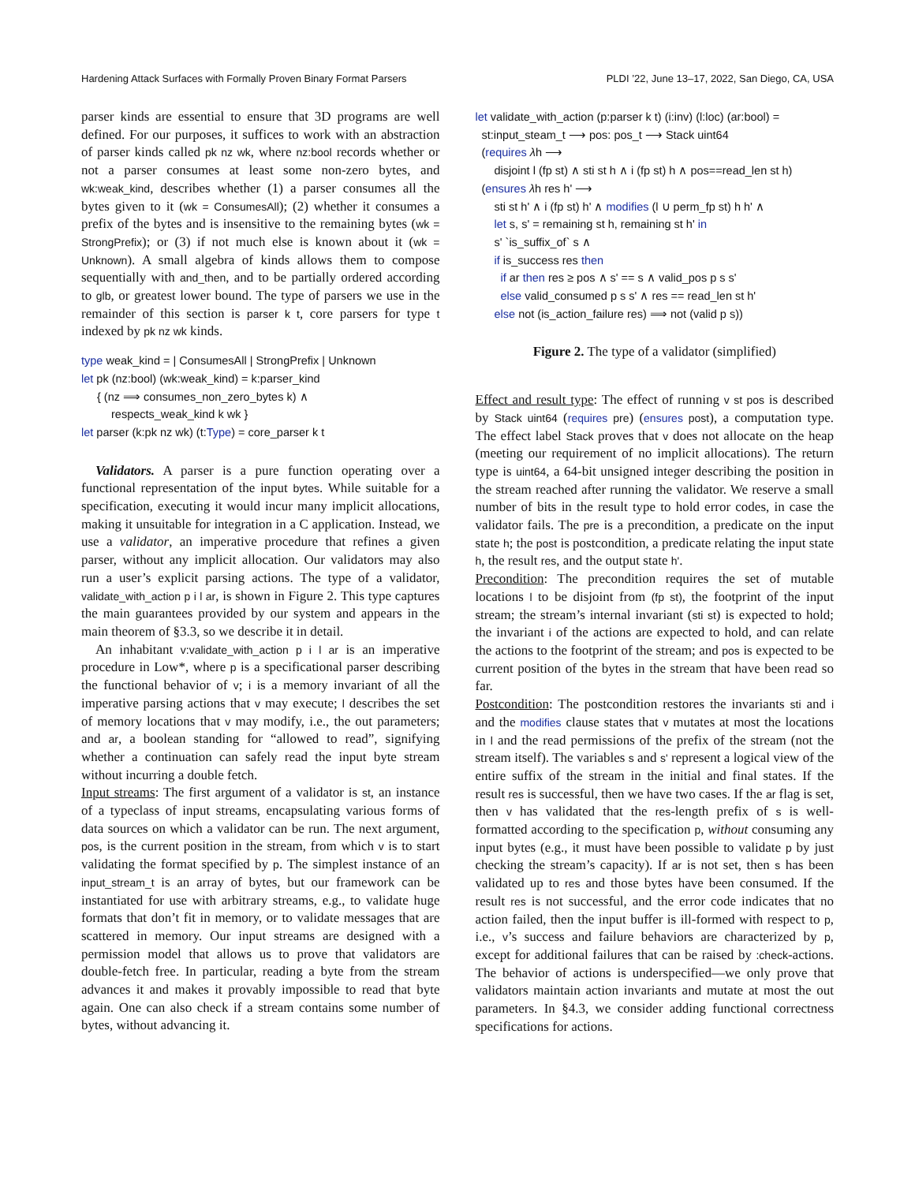Hardening Attack Surfaces with Formally Proven Binary Format Parsers PLDI ’22, June 13–17, 2022, San Diego, CA, USA
parser kinds are essential to ensure that 3D programs are well defined. For our purposes, it suffices to work with an abstraction of parser kinds called pk nz wk, where nz:bool records whether or not a parser consumes at least some non-zero bytes, and wk:weak_kind, describes whether (1) a parser consumes all the bytes given to it (wk = ConsumesAll); (2) whether it consumes a prefix of the bytes and is insensitive to the remaining bytes (wk = StrongPrefix); or (3) if not much else is known about it (wk = Unknown). A small algebra of kinds allows them to compose sequentially with and_then, and to be partially ordered according to glb, or greatest lower bound. The type of parsers we use in the remainder of this section is parser k t, core parsers for type t indexed by pk nz wk kinds.
type weak_kind = | ConsumesAll | StrongPrefix | Unknown
let pk (nz:bool) (wk:weak_kind) = k:parser_kind
{ (nz ⟹ consumes_non_zero_bytes k) ∧
respects_weak_kind k wk }
let parser (k:pk nz wk) (t:Type) = core_parser k t
Validators. A parser is a pure function operating over a functional representation of the input bytes. While suitable for a specification, executing it would incur many implicit allocations, making it unsuitable for integration in a C application. Instead, we use a validator, an imperative procedure that refines a given parser, without any implicit allocation. Our validators may also run a user’s explicit parsing actions. The type of a validator, validate_with_action p i l ar, is shown in Figure 2. This type captures the main guarantees provided by our system and appears in the main theorem of §3.3, so we describe it in detail.
An inhabitant v:validate_with_action p i l ar is an imperative procedure in Low*, where p is a specificational parser describing the functional behavior of v; i is a memory invariant of all the imperative parsing actions that v may execute; l describes the set of memory locations that v may modify, i.e., the out parameters; and ar, a boolean standing for “allowed to read”, signifying whether a continuation can safely read the input byte stream without incurring a double fetch.
Input streams: The first argument of a validator is st, an instance of a typeclass of input streams, encapsulating various forms of data sources on which a validator can be run. The next argument, pos, is the current position in the stream, from which v is to start validating the format specified by p. The simplest instance of an input_stream_t is an array of bytes, but our framework can be instantiated for use with arbitrary streams, e.g., to validate huge formats that don’t fit in memory, or to validate messages that are scattered in memory. Our input streams are designed with a permission model that allows us to prove that validators are double-fetch free. In particular, reading a byte from the stream advances it and makes it provably impossible to read that byte again. One can also check if a stream contains some number of bytes, without advancing it.
let validate_with_action (p:parser k t) (i:inv) (l:loc) (ar:bool) =
st:input_steam_t ⟶ pos: pos_t ⟶ Stack uint64
(requires λh ⟶
disjoint l (fp st) ∧ sti st h ∧ i (fp st) h ∧ pos==read_len st h)
(ensures λh res h' ⟶
sti st h' ∧ i (fp st) h' ∧ modifies (l ∪ perm_fp st) h h' ∧
let s, s' = remaining st h, remaining st h' in
s' `is_suffix_of` s ∧
if is_success res then
if ar then res ≥ pos ∧ s' == s ∧ valid_pos p s s'
else valid_consumed p s s' ∧ res == read_len st h'
else not (is_action_failure res) ⟹ not (valid p s))
Figure 2. The type of a validator (simplified)
Effect and result type: The effect of running v st pos is described by Stack uint64 (requires pre) (ensures post), a computation type. The effect label Stack proves that v does not allocate on the heap (meeting our requirement of no implicit allocations). The return type is uint64, a 64-bit unsigned integer describing the position in the stream reached after running the validator. We reserve a small number of bits in the result type to hold error codes, in case the validator fails. The pre is a precondition, a predicate on the input state h; the post is postcondition, a predicate relating the input state h, the result res, and the output state h'.
Precondition: The precondition requires the set of mutable locations l to be disjoint from (fp st), the footprint of the input stream; the stream’s internal invariant (sti st) is expected to hold; the invariant i of the actions are expected to hold, and can relate the actions to the footprint of the stream; and pos is expected to be current position of the bytes in the stream that have been read so far.
Postcondition: The postcondition restores the invariants sti and i and the modifies clause states that v mutates at most the locations in l and the read permissions of the prefix of the stream (not the stream itself). The variables s and s' represent a logical view of the entire suffix of the stream in the initial and final states. If the result res is successful, then we have two cases. If the ar flag is set, then v has validated that the res-length prefix of s is well-formatted according to the specification p, without consuming any input bytes (e.g., it must have been possible to validate p by just checking the stream’s capacity). If ar is not set, then s has been validated up to res and those bytes have been consumed. If the result res is not successful, and the error code indicates that no action failed, then the input buffer is ill-formed with respect to p, i.e., v’s success and failure behaviors are characterized by p, except for additional failures that can be raised by :check-actions. The behavior of actions is underspecified—we only prove that validators maintain action invariants and mutate at most the out parameters. In §4.3, we consider adding functional correctness specifications for actions.